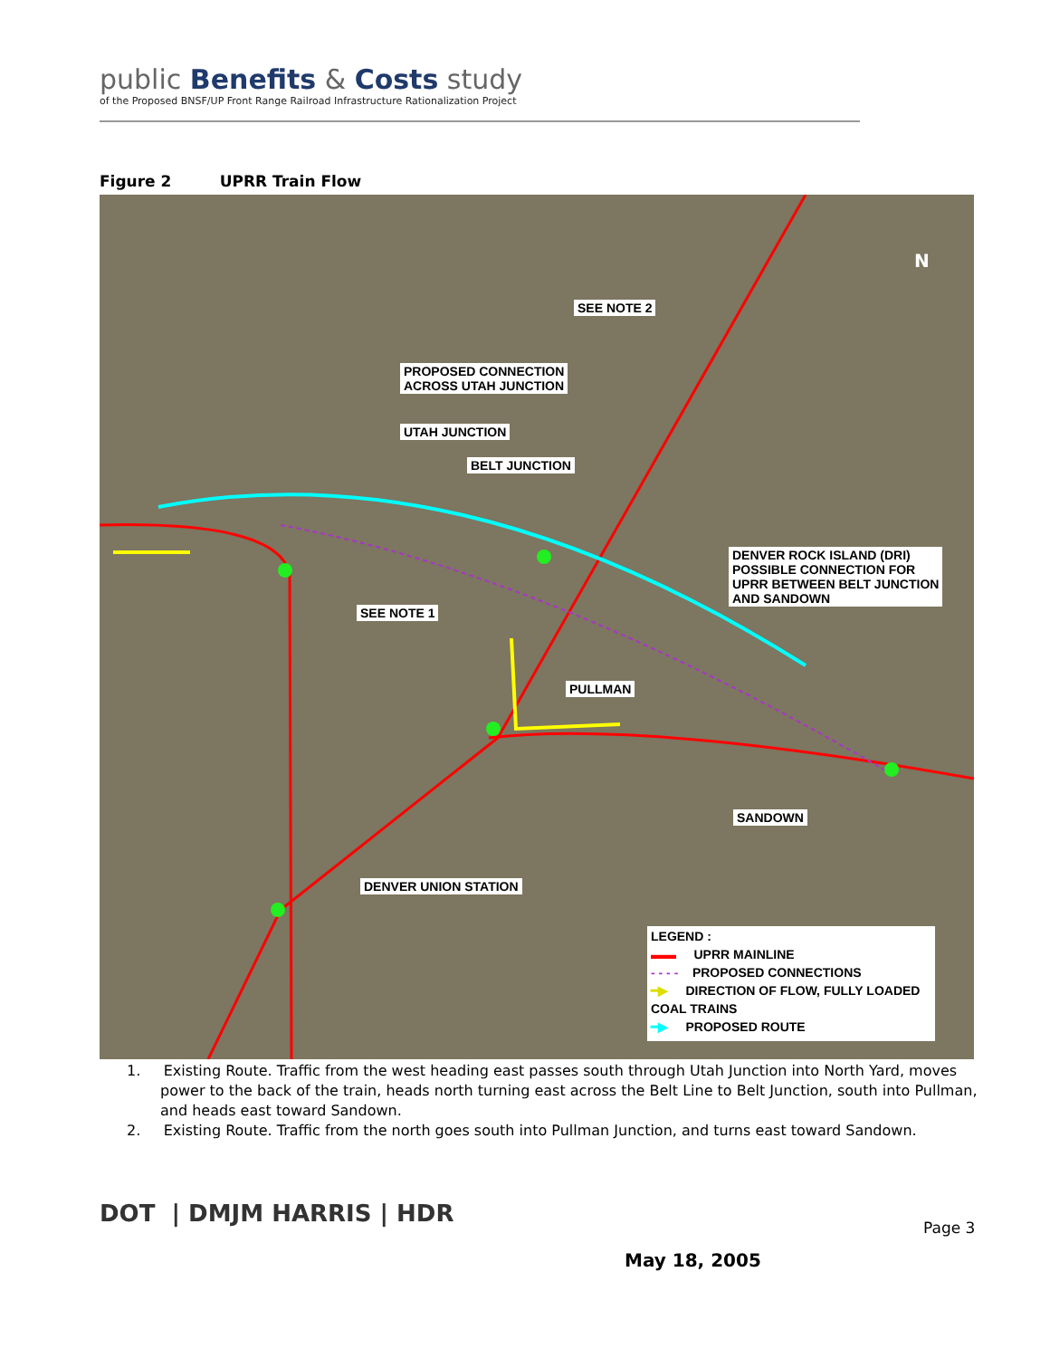public Benefits & Costs study
of the Proposed BNSF/UP Front Range Railroad Infrastructure Rationalization Project
Figure 2 UPRR Train Flow
N
SEE NOTE 2
PROPOSED CONNECTION
ACROSS UTAH JUNCTION
UTAH JUNCTION
BELT JUNCTION
DENVER ROCK ISLAND (DRI)
POSSIBLE CONNECTION FOR
UPRR BETWEEN BELT JUNCTION
AND SANDOWN
SEE NOTE 1
PULLMAN
SANDOWN
DENVER UNION STATION
LEGEND :
▬▬ UPRR MAINLINE
- - - - PROPOSED CONNECTIONS
━▶ DIRECTION OF FLOW, FULLY LOADED COAL TRAINS
━▶ PROPOSED ROUTE
1. Existing Route. Traffic from the west heading east passes south through Utah Junction into North Yard, moves power to the back of the train, heads north turning east across the Belt Line to Belt Junction, south into Pullman, and heads east toward Sandown.
2. Existing Route. Traffic from the north goes south into Pullman Junction, and turns east toward Sandown.
DOT | DMJM HARRIS | HDR Page 3
May 18, 2005